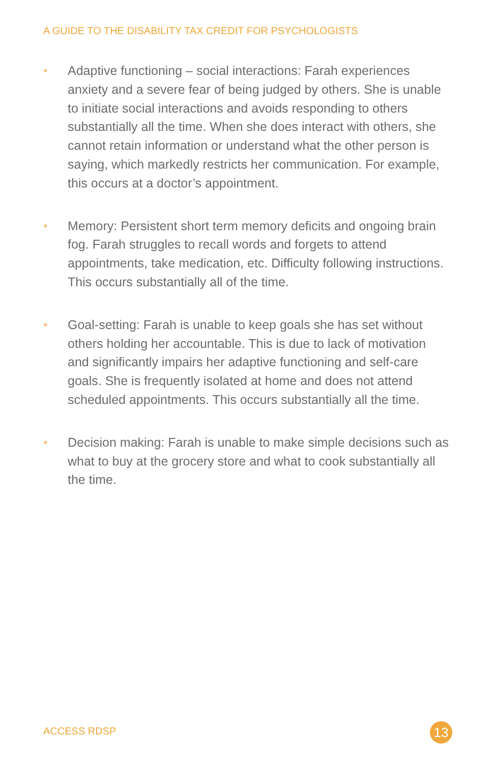A GUIDE TO THE DISABILITY TAX CREDIT FOR PSYCHOLOGISTS
• Adaptive functioning – social interactions: Farah experiences anxiety and a severe fear of being judged by others. She is unable to initiate social interactions and avoids responding to others substantially all the time. When she does interact with others, she cannot retain information or understand what the other person is saying, which markedly restricts her communication. For example, this occurs at a doctor’s appointment.
• Memory: Persistent short term memory deficits and ongoing brain fog. Farah struggles to recall words and forgets to attend appointments, take medication, etc. Difficulty following instructions. This occurs substantially all of the time.
• Goal-setting: Farah is unable to keep goals she has set without others holding her accountable. This is due to lack of motivation and significantly impairs her adaptive functioning and self-care goals. She is frequently isolated at home and does not attend scheduled appointments. This occurs substantially all the time.
• Decision making: Farah is unable to make simple decisions such as what to buy at the grocery store and what to cook substantially all the time.
ACCESS RDSP 13